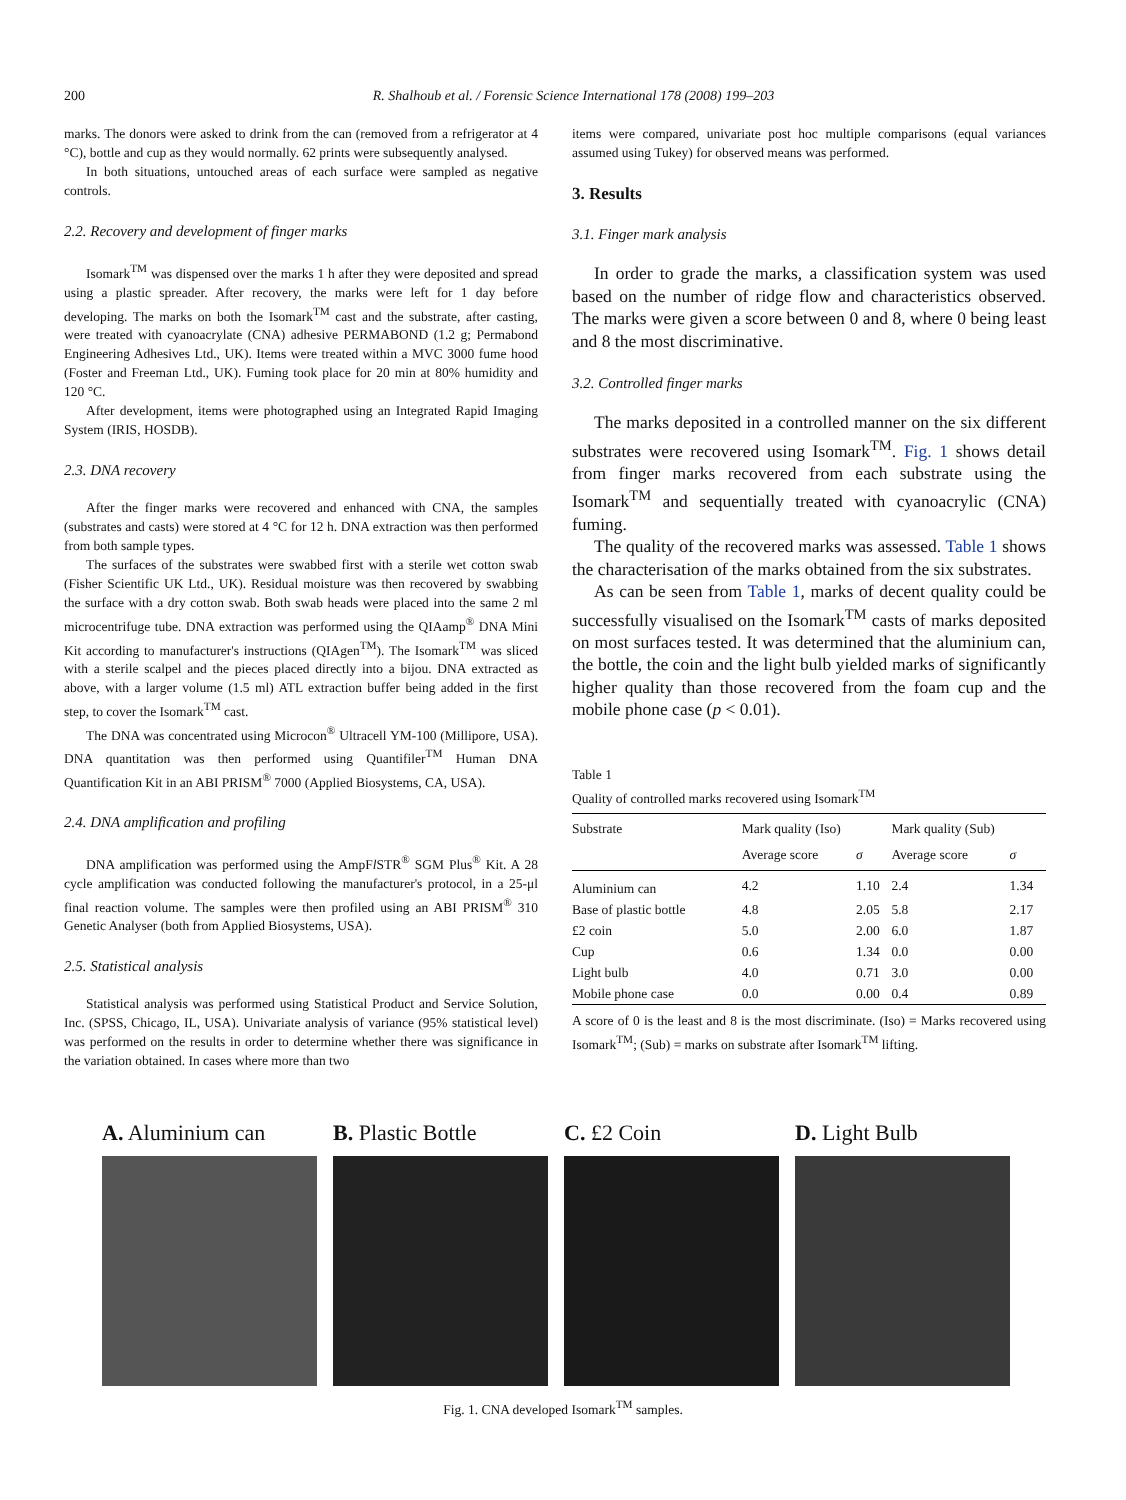200 R. Shalhoub et al. / Forensic Science International 178 (2008) 199–203
marks. The donors were asked to drink from the can (removed from a refrigerator at 4 °C), bottle and cup as they would normally. 62 prints were subsequently analysed.
In both situations, untouched areas of each surface were sampled as negative controls.
2.2. Recovery and development of finger marks
Isomark<sup>TM</sup> was dispensed over the marks 1 h after they were deposited and spread using a plastic spreader. After recovery, the marks were left for 1 day before developing. The marks on both the Isomark<sup>TM</sup> cast and the substrate, after casting, were treated with cyanoacrylate (CNA) adhesive PERMABOND (1.2 g; Permabond Engineering Adhesives Ltd., UK). Items were treated within a MVC 3000 fume hood (Foster and Freeman Ltd., UK). Fuming took place for 20 min at 80% humidity and 120 °C.
After development, items were photographed using an Integrated Rapid Imaging System (IRIS, HOSDB).
2.3. DNA recovery
After the finger marks were recovered and enhanced with CNA, the samples (substrates and casts) were stored at 4 °C for 12 h. DNA extraction was then performed from both sample types.
The surfaces of the substrates were swabbed first with a sterile wet cotton swab (Fisher Scientific UK Ltd., UK). Residual moisture was then recovered by swabbing the surface with a dry cotton swab. Both swab heads were placed into the same 2 ml microcentrifuge tube. DNA extraction was performed using the QIAamp<sup>®</sup> DNA Mini Kit according to manufacturer's instructions (QIAgen<sup>TM</sup>). The Isomark<sup>TM</sup> was sliced with a sterile scalpel and the pieces placed directly into a bijou. DNA extracted as above, with a larger volume (1.5 ml) ATL extraction buffer being added in the first step, to cover the Isomark<sup>TM</sup> cast.
The DNA was concentrated using Microcon<sup>®</sup> Ultracell YM-100 (Millipore, USA). DNA quantitation was then performed using Quantifiler<sup>TM</sup> Human DNA Quantification Kit in an ABI PRISM<sup>®</sup> 7000 (Applied Biosystems, CA, USA).
2.4. DNA amplification and profiling
DNA amplification was performed using the AmpFl STR<sup>®</sup> SGM Plus<sup>®</sup> Kit. A 28 cycle amplification was conducted following the manufacturer's protocol, in a 25-μl final reaction volume. The samples were then profiled using an ABI PRISM<sup>®</sup> 310 Genetic Analyser (both from Applied Biosystems, USA).
2.5. Statistical analysis
Statistical analysis was performed using Statistical Product and Service Solution, Inc. (SPSS, Chicago, IL, USA). Univariate analysis of variance (95% statistical level) was performed on the results in order to determine whether there was significance in the variation obtained. In cases where more than two
items were compared, univariate post hoc multiple comparisons (equal variances assumed using Tukey) for observed means was performed.
3. Results
3.1. Finger mark analysis
In order to grade the marks, a classification system was used based on the number of ridge flow and characteristics observed. The marks were given a score between 0 and 8, where 0 being least and 8 the most discriminative.
3.2. Controlled finger marks
The marks deposited in a controlled manner on the six different substrates were recovered using Isomark<sup>TM</sup>. Fig. 1 shows detail from finger marks recovered from each substrate using the Isomark<sup>TM</sup> and sequentially treated with cyanoacrylic (CNA) fuming.
The quality of the recovered marks was assessed. Table 1 shows the characterisation of the marks obtained from the six substrates.
As can be seen from Table 1, marks of decent quality could be successfully visualised on the Isomark<sup>TM</sup> casts of marks deposited on most surfaces tested. It was determined that the aluminium can, the bottle, the coin and the light bulb yielded marks of significantly higher quality than those recovered from the foam cup and the mobile phone case (p < 0.01).
Table 1
Quality of controlled marks recovered using Isomark<sup>TM</sup>
| Substrate | Mark quality (Iso) | | Mark quality (Sub) | |
| --- | --- | --- | --- | --- |
| | Average score | σ | Average score | σ |
| Aluminium can | 4.2 | 1.10 | 2.4 | 1.34 |
| Base of plastic bottle | 4.8 | 2.05 | 5.8 | 2.17 |
| £2 coin | 5.0 | 2.00 | 6.0 | 1.87 |
| Cup | 0.6 | 1.34 | 0.0 | 0.00 |
| Light bulb | 4.0 | 0.71 | 3.0 | 0.00 |
| Mobile phone case | 0.0 | 0.00 | 0.4 | 0.89 |
A score of 0 is the least and 8 is the most discriminate. (Iso) = Marks recovered using Isomark<sup>TM</sup>; (Sub) = marks on substrate after Isomark<sup>TM</sup> lifting.
A. Aluminium can B. Plastic Bottle C. £2 Coin D. Light Bulb
Fig. 1. CNA developed Isomark<sup>TM</sup> samples.